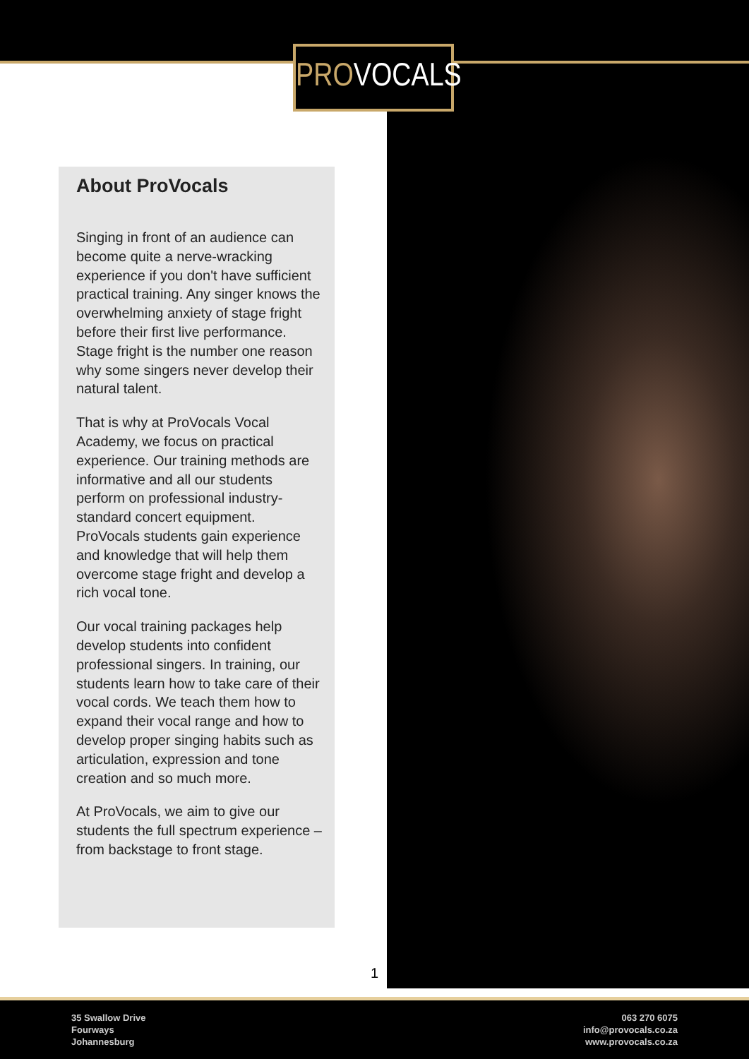PROVOCALS
About ProVocals
Singing in front of an audience can become quite a nerve-wracking experience if you don't have sufficient practical training. Any singer knows the overwhelming anxiety of stage fright before their first live performance. Stage fright is the number one reason why some singers never develop their natural talent.
That is why at ProVocals Vocal Academy, we focus on practical experience. Our training methods are informative and all our students perform on professional industry-standard concert equipment. ProVocals students gain experience and knowledge that will help them overcome stage fright and develop a rich vocal tone.
Our vocal training packages help develop students into confident professional singers. In training, our students learn how to take care of their vocal cords. We teach them how to expand their vocal range and how to develop proper singing habits such as articulation, expression and tone creation and so much more.
At ProVocals, we aim to give our students the full spectrum experience – from backstage to front stage.
1
35 Swallow Drive
Fourways
Johannesburg
063 270 6075
info@provocals.co.za
www.provocals.co.za